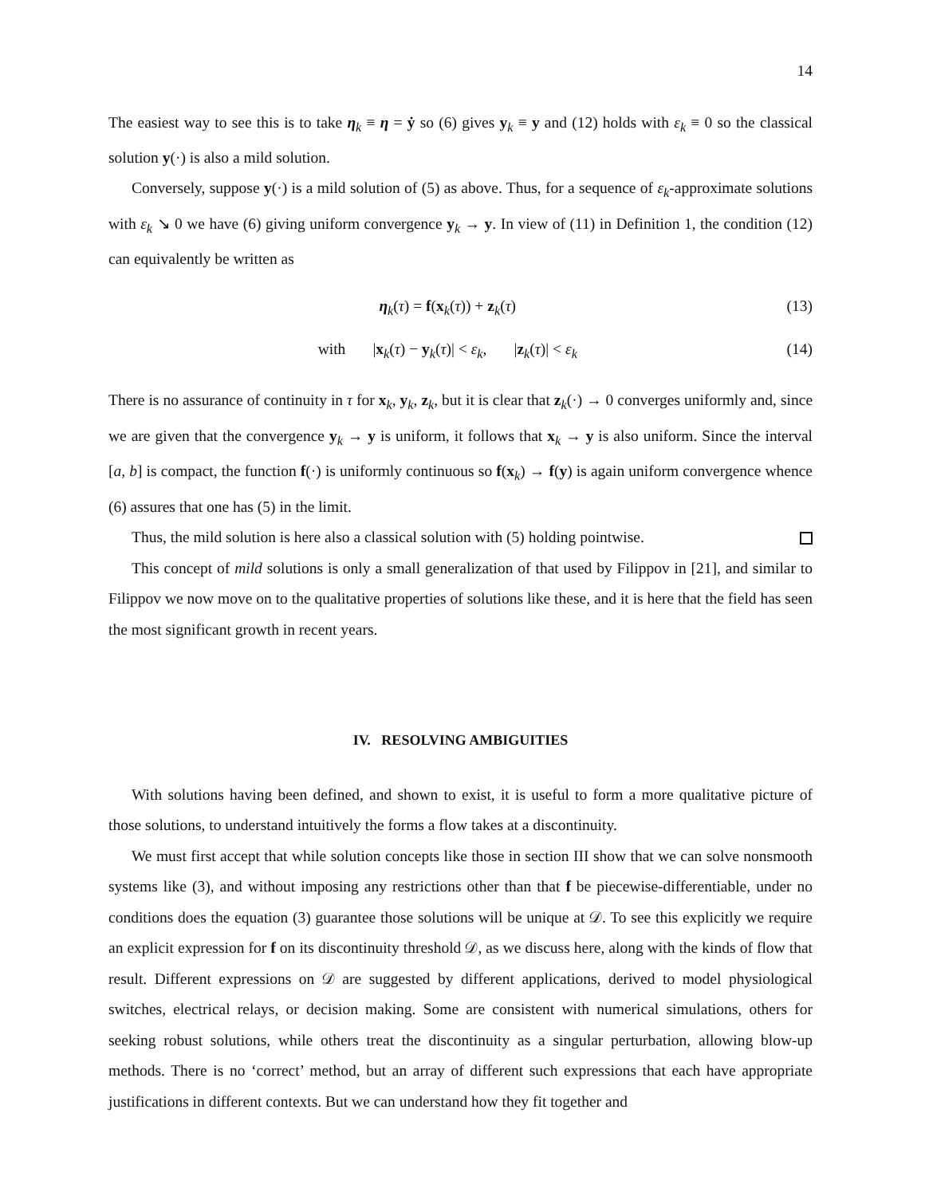14
The easiest way to see this is to take η<sub>k</sub> ≡ η = ẏ so (6) gives y<sub>k</sub> ≡ y and (12) holds with ε<sub>k</sub> ≡ 0 so the classical solution y(·) is also a mild solution.
Conversely, suppose y(·) is a mild solution of (5) as above. Thus, for a sequence of ε<sub>k</sub>-approximate solutions with ε<sub>k</sub> ↘ 0 we have (6) giving uniform convergence y<sub>k</sub> → y. In view of (11) in Definition 1, the condition (12) can equivalently be written as
η<sub>k</sub>(τ) = f(x<sub>k</sub>(τ)) + z<sub>k</sub>(τ) (13)
with |x<sub>k</sub>(τ) − y<sub>k</sub>(τ)| < ε<sub>k</sub>, |z<sub>k</sub>(τ)| < ε<sub>k</sub> (14)
There is no assurance of continuity in τ for x<sub>k</sub>, y<sub>k</sub>, z<sub>k</sub>, but it is clear that z<sub>k</sub>(·) → 0 converges uniformly and, since we are given that the convergence y<sub>k</sub> → y is uniform, it follows that x<sub>k</sub> → y is also uniform. Since the interval [a, b] is compact, the function f(·) is uniformly continuous so f(x<sub>k</sub>) → f(y) is again uniform convergence whence (6) assures that one has (5) in the limit.
Thus, the mild solution is here also a classical solution with (5) holding pointwise.
This concept of mild solutions is only a small generalization of that used by Filippov in [21], and similar to Filippov we now move on to the qualitative properties of solutions like these, and it is here that the field has seen the most significant growth in recent years.
IV. RESOLVING AMBIGUITIES
With solutions having been defined, and shown to exist, it is useful to form a more qualitative picture of those solutions, to understand intuitively the forms a flow takes at a discontinuity.
We must first accept that while solution concepts like those in section III show that we can solve nonsmooth systems like (3), and without imposing any restrictions other than that f be piecewise-differentiable, under no conditions does the equation (3) guarantee those solutions will be unique at 𝒟. To see this explicitly we require an explicit expression for f on its discontinuity threshold 𝒟, as we discuss here, along with the kinds of flow that result. Different expressions on 𝒟 are suggested by different applications, derived to model physiological switches, electrical relays, or decision making. Some are consistent with numerical simulations, others for seeking robust solutions, while others treat the discontinuity as a singular perturbation, allowing blow-up methods. There is no ‘correct’ method, but an array of different such expressions that each have appropriate justifications in different contexts. But we can understand how they fit together and